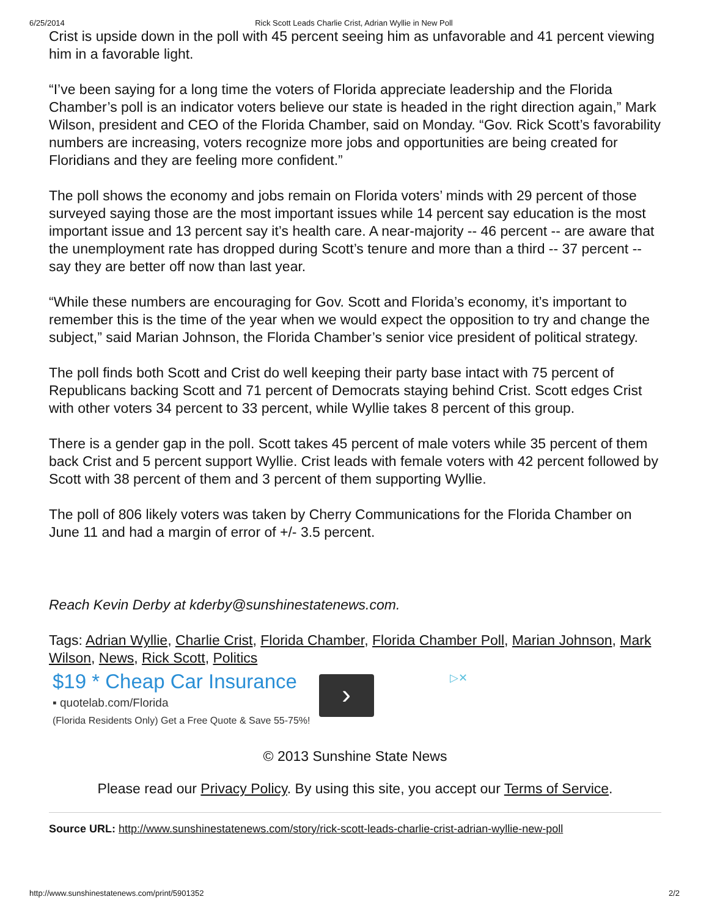6/25/2014 Rick Scott Leads Charlie Crist, Adrian Wyllie in New Poll
Crist is upside down in the poll with 45 percent seeing him as unfavorable and 41 percent viewing him in a favorable light.
“I’ve been saying for a long time the voters of Florida appreciate leadership and the Florida Chamber’s poll is an indicator voters believe our state is headed in the right direction again,” Mark Wilson, president and CEO of the Florida Chamber, said on Monday. “Gov. Rick Scott’s favorability numbers are increasing, voters recognize more jobs and opportunities are being created for Floridians and they are feeling more confident.”
The poll shows the economy and jobs remain on Florida voters’ minds with 29 percent of those surveyed saying those are the most important issues while 14 percent say education is the most important issue and 13 percent say it’s health care. A near-majority -- 46 percent -- are aware that the unemployment rate has dropped during Scott’s tenure and more than a third -- 37 percent -- say they are better off now than last year.
“While these numbers are encouraging for Gov. Scott and Florida’s economy, it’s important to remember this is the time of the year when we would expect the opposition to try and change the subject,” said Marian Johnson, the Florida Chamber’s senior vice president of political strategy.
The poll finds both Scott and Crist do well keeping their party base intact with 75 percent of Republicans backing Scott and 71 percent of Democrats staying behind Crist. Scott edges Crist with other voters 34 percent to 33 percent, while Wyllie takes 8 percent of this group.
There is a gender gap in the poll. Scott takes 45 percent of male voters while 35 percent of them back Crist and 5 percent support Wyllie. Crist leads with female voters with 42 percent followed by Scott with 38 percent of them and 3 percent of them supporting Wyllie.
The poll of 806 likely voters was taken by Cherry Communications for the Florida Chamber on June 11 and had a margin of error of +/- 3.5 percent.
Reach Kevin Derby at kderby@sunshinestatenews.com.
Tags: Adrian Wyllie, Charlie Crist, Florida Chamber, Florida Chamber Poll, Marian Johnson, Mark Wilson, News, Rick Scott, Politics
$19 * Cheap Car Insurance
▪ quotelab.com/Florida
(Florida Residents Only) Get a Free Quote & Save 55-75%!
›
▷✕
© 2013 Sunshine State News
Please read our Privacy Policy. By using this site, you accept our Terms of Service.
Source URL: http://www.sunshinestatenews.com/story/rick-scott-leads-charlie-crist-adrian-wyllie-new-poll
http://www.sunshinestatenews.com/print/5901352 2/2